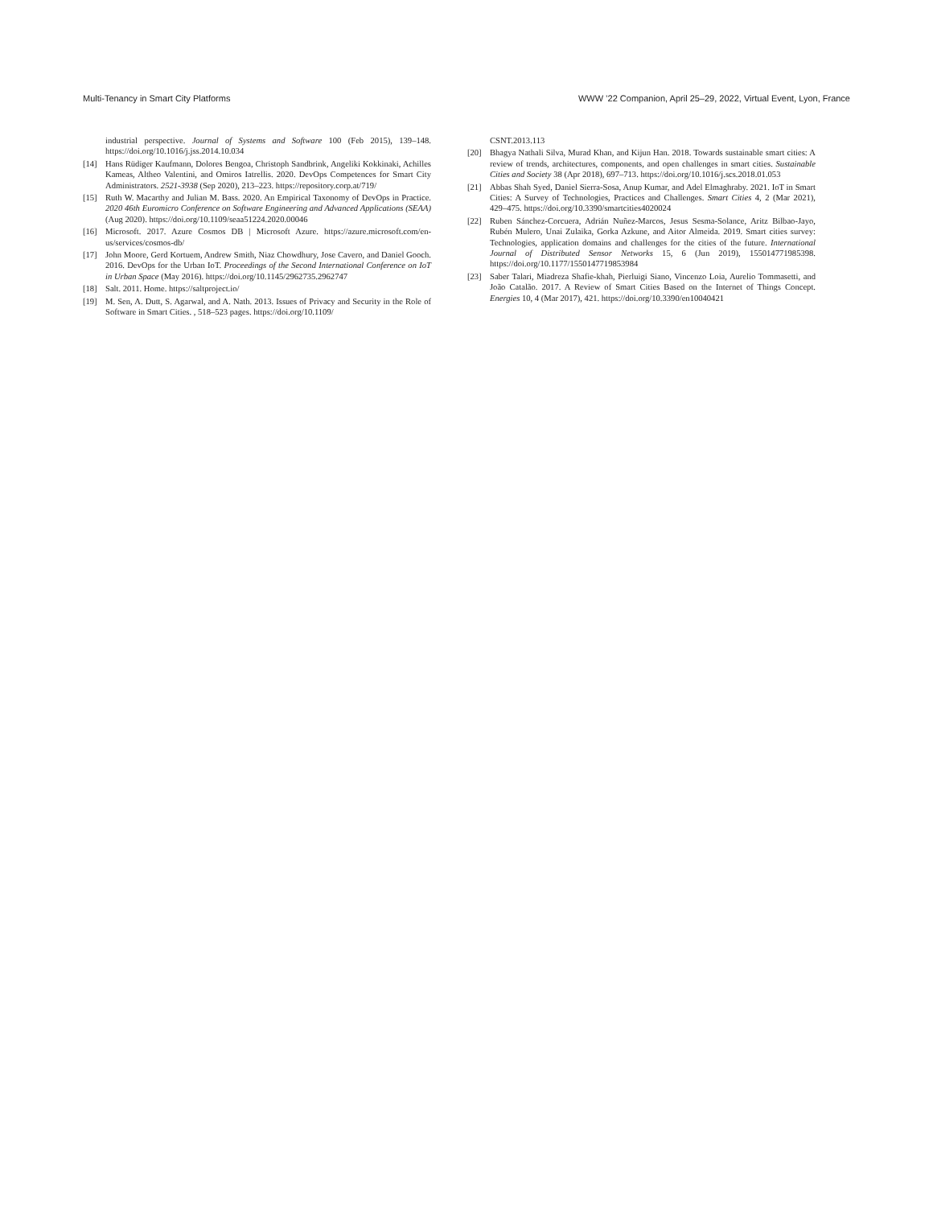Multi-Tenancy in Smart City Platforms WWW ’22 Companion, April 25–29, 2022, Virtual Event, Lyon, France
industrial perspective. Journal of Systems and Software 100 (Feb 2015), 139–148. https://doi.org/10.1016/j.jss.2014.10.034
[14] Hans Rüdiger Kaufmann, Dolores Bengoa, Christoph Sandbrink, Angeliki Kokkinaki, Achilles Kameas, Altheo Valentini, and Omiros Iatrellis. 2020. DevOps Competences for Smart City Administrators. 2521-3938 (Sep 2020), 213–223. https://repository.corp.at/719/
[15] Ruth W. Macarthy and Julian M. Bass. 2020. An Empirical Taxonomy of DevOps in Practice. 2020 46th Euromicro Conference on Software Engineering and Advanced Applications (SEAA) (Aug 2020). https://doi.org/10.1109/seaa51224.2020.00046
[16] Microsoft. 2017. Azure Cosmos DB | Microsoft Azure. https://azure.microsoft.com/en-us/services/cosmos-db/
[17] John Moore, Gerd Kortuem, Andrew Smith, Niaz Chowdhury, Jose Cavero, and Daniel Gooch. 2016. DevOps for the Urban IoT. Proceedings of the Second International Conference on IoT in Urban Space (May 2016). https://doi.org/10.1145/2962735.2962747
[18] Salt. 2011. Home. https://saltproject.io/
[19] M. Sen, A. Dutt, S. Agarwal, and A. Nath. 2013. Issues of Privacy and Security in the Role of Software in Smart Cities. , 518–523 pages. https://doi.org/10.1109/
CSNT.2013.113
[20] Bhagya Nathali Silva, Murad Khan, and Kijun Han. 2018. Towards sustainable smart cities: A review of trends, architectures, components, and open challenges in smart cities. Sustainable Cities and Society 38 (Apr 2018), 697–713. https://doi.org/10.1016/j.scs.2018.01.053
[21] Abbas Shah Syed, Daniel Sierra-Sosa, Anup Kumar, and Adel Elmaghraby. 2021. IoT in Smart Cities: A Survey of Technologies, Practices and Challenges. Smart Cities 4, 2 (Mar 2021), 429–475. https://doi.org/10.3390/smartcities4020024
[22] Ruben Sánchez-Corcuera, Adrián Nuñez-Marcos, Jesus Sesma-Solance, Aritz Bilbao-Jayo, Rubén Mulero, Unai Zulaika, Gorka Azkune, and Aitor Almeida. 2019. Smart cities survey: Technologies, application domains and challenges for the cities of the future. International Journal of Distributed Sensor Networks 15, 6 (Jun 2019), 155014771985398. https://doi.org/10.1177/1550147719853984
[23] Saber Talari, Miadreza Shafie-khah, Pierluigi Siano, Vincenzo Loia, Aurelio Tommasetti, and João Catalão. 2017. A Review of Smart Cities Based on the Internet of Things Concept. Energies 10, 4 (Mar 2017), 421. https://doi.org/10.3390/en10040421